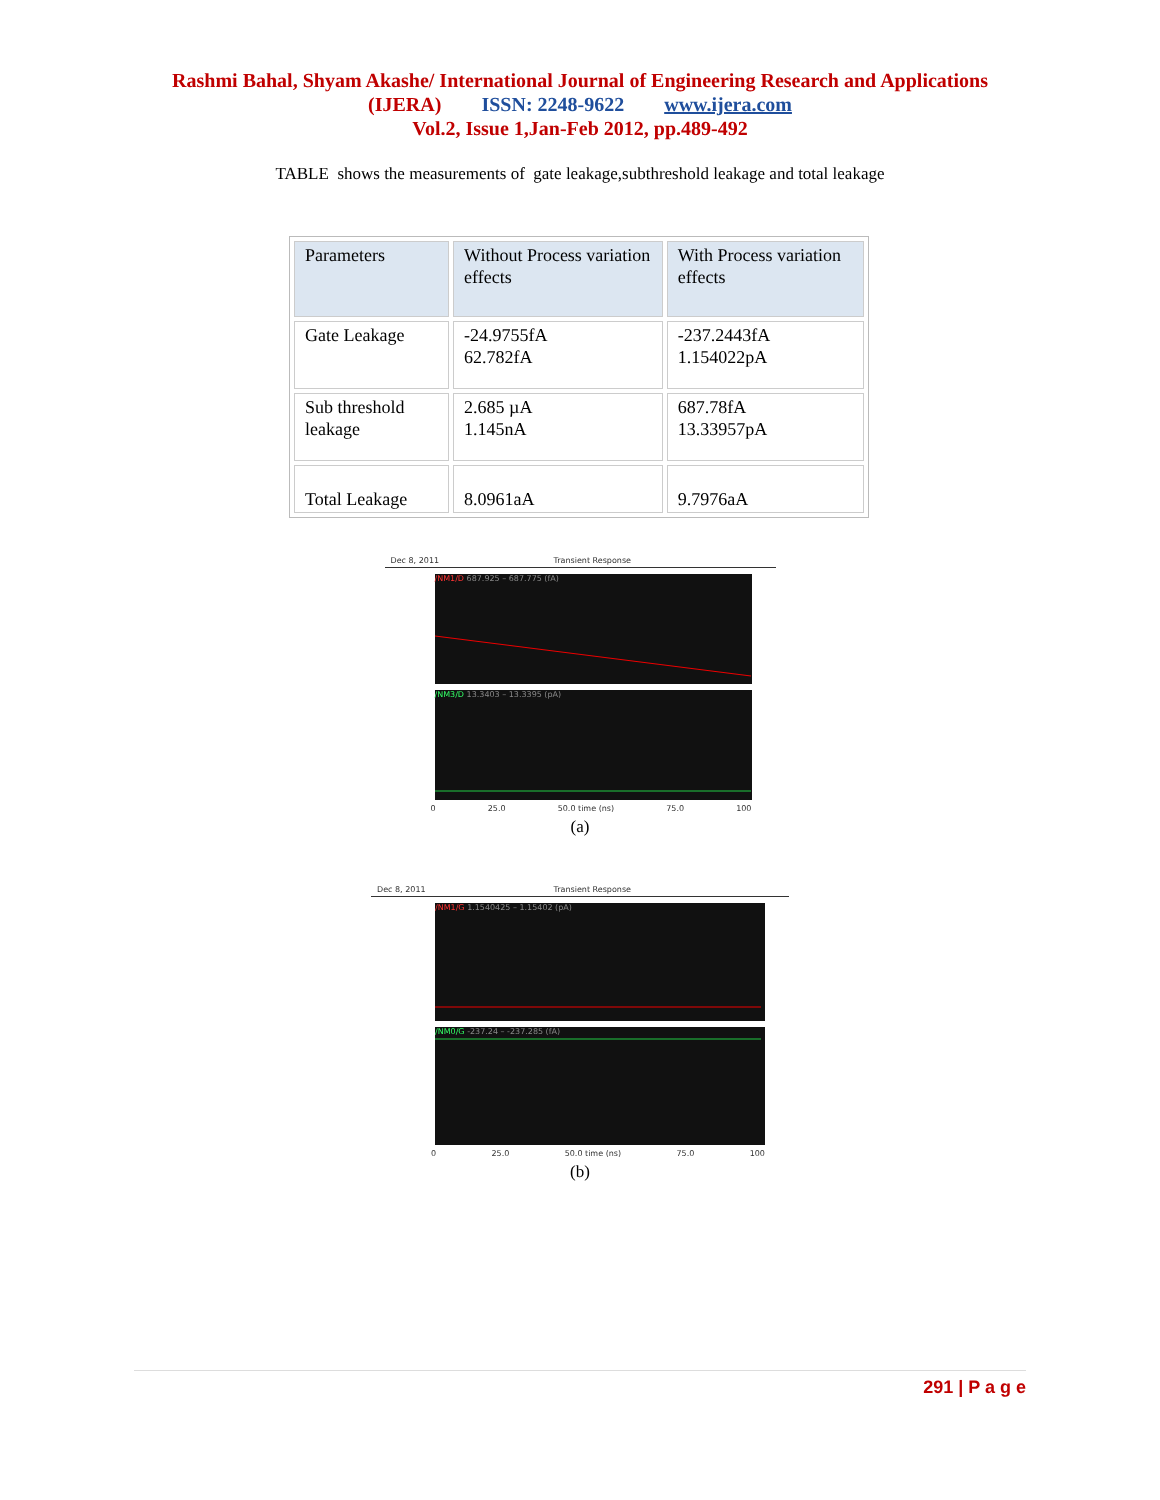Rashmi Bahal, Shyam Akashe/ International Journal of Engineering Research and Applications
(IJERA) ISSN: 2248-9622 www.ijera.com
Vol.2, Issue 1,Jan-Feb 2012, pp.489-492
TABLE shows the measurements of gate leakage,subthreshold leakage and total leakage
| Parameters | Without Process variation effects | With Process variation effects |
| Gate Leakage | -24.9755fA 62.782fA | -237.2443fA 1.154022pA |
| Sub threshold leakage | 2.685 µA 1.145nA | 687.78fA 13.33957pA |
| Total Leakage | 8.0961aA | 9.7976aA |
Dec 8, 2011 Transient Response
/NM1/D 687.925 – 687.775 (fA)
/NM3/D 13.3403 – 13.3395 (pA)
0 25.0 50.0 time (ns) 75.0 100
(a)
Dec 8, 2011 Transient Response
/NM1/G 1.1540425 – 1.15402 (pA)
/NM0/G -237.24 – -237.285 (fA)
0 25.0 50.0 time (ns) 75.0 100
(b)
291 | P a g e